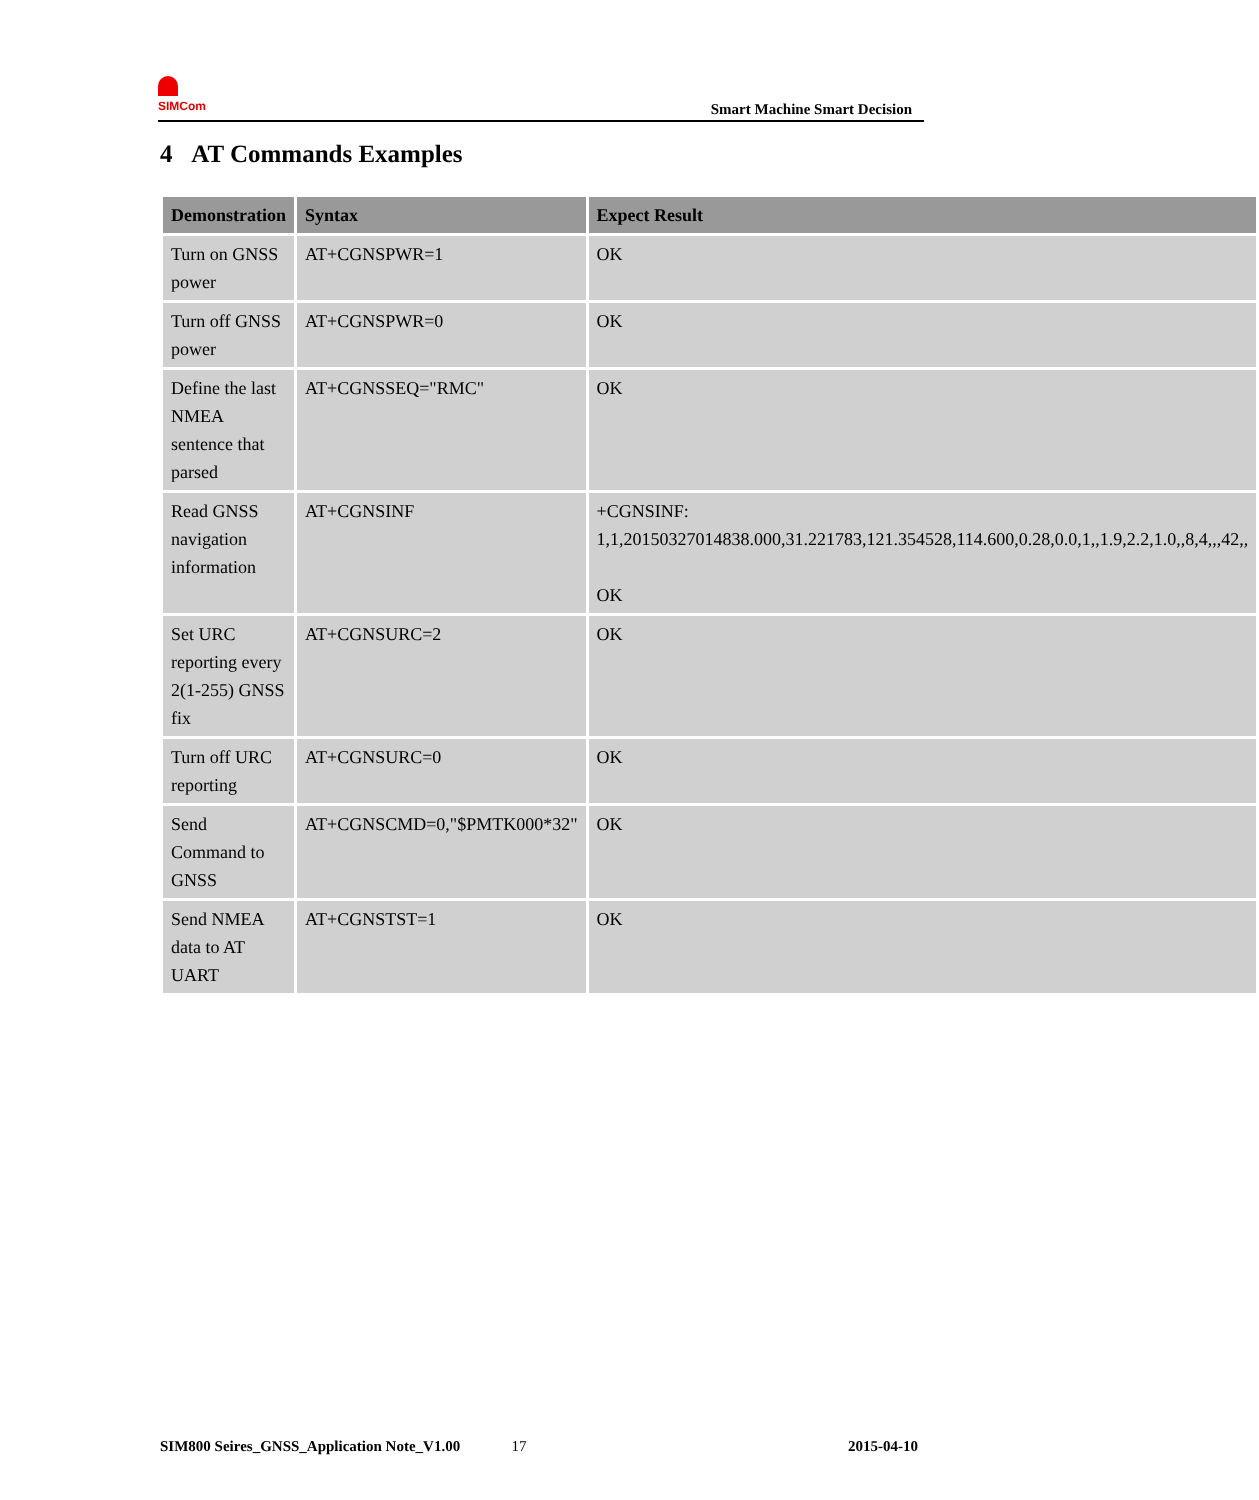SIMCom
Smart Machine Smart Decision
4 AT Commands Examples
| Demonstration | Syntax | Expect Result |
| --- | --- | --- |
| Turn on GNSS power | AT+CGNSPWR=1 | OK |
| Turn off GNSS power | AT+CGNSPWR=0 | OK |
| Define the last NMEA sentence that parsed | AT+CGNSSEQ="RMC" | OK |
| Read GNSS navigation information | AT+CGNSINF | +CGNSINF: 1,1,20150327014838.000,31.221783,121.354528,114.600,0.28,0.0,1,,1.9,2.2,1.0,,8,4,,,42,, OK |
| Set URC reporting every 2(1-255) GNSS fix | AT+CGNSURC=2 | OK |
| Turn off URC reporting | AT+CGNSURC=0 | OK |
| Send Command to GNSS | AT+CGNSCMD=0,"$PMTK000*32" | OK |
| Send NMEA data to AT UART | AT+CGNSTST=1 | OK |
SIM800 Seires_GNSS_Application Note_V1.00 17 2015-04-10